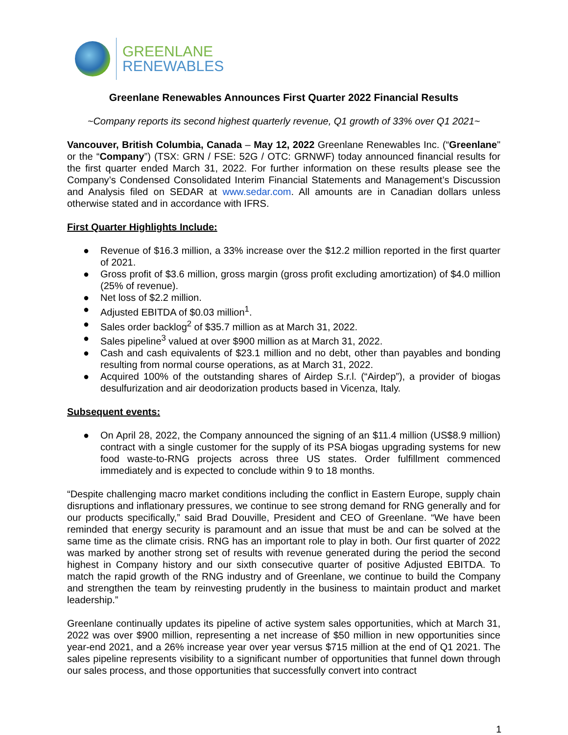GREENLANE
RENEWABLES
Greenlane Renewables Announces First Quarter 2022 Financial Results
~Company reports its second highest quarterly revenue, Q1 growth of 33% over Q1 2021~
Vancouver, British Columbia, Canada – May 12, 2022 Greenlane Renewables Inc. (“Greenlane" or the “Company”) (TSX: GRN / FSE: 52G / OTC: GRNWF) today announced financial results for the first quarter ended March 31, 2022. For further information on these results please see the Company’s Condensed Consolidated Interim Financial Statements and Management’s Discussion and Analysis filed on SEDAR at www.sedar.com. All amounts are in Canadian dollars unless otherwise stated and in accordance with IFRS.
First Quarter Highlights Include:
● Revenue of $16.3 million, a 33% increase over the $12.2 million reported in the first quarter of 2021.
● Gross profit of $3.6 million, gross margin (gross profit excluding amortization) of $4.0 million (25% of revenue).
● Net loss of $2.2 million.
● Adjusted EBITDA of $0.03 million<sup>1</sup>.
● Sales order backlog<sup>2</sup> of $35.7 million as at March 31, 2022.
● Sales pipeline<sup>3</sup> valued at over $900 million as at March 31, 2022.
● Cash and cash equivalents of $23.1 million and no debt, other than payables and bonding resulting from normal course operations, as at March 31, 2022.
● Acquired 100% of the outstanding shares of Airdep S.r.l. (“Airdep”), a provider of biogas desulfurization and air deodorization products based in Vicenza, Italy.
Subsequent events:
● On April 28, 2022, the Company announced the signing of an $11.4 million (US$8.9 million) contract with a single customer for the supply of its PSA biogas upgrading systems for new food waste-to-RNG projects across three US states. Order fulfillment commenced immediately and is expected to conclude within 9 to 18 months.
“Despite challenging macro market conditions including the conflict in Eastern Europe, supply chain disruptions and inflationary pressures, we continue to see strong demand for RNG generally and for our products specifically,” said Brad Douville, President and CEO of Greenlane. “We have been reminded that energy security is paramount and an issue that must be and can be solved at the same time as the climate crisis. RNG has an important role to play in both. Our first quarter of 2022 was marked by another strong set of results with revenue generated during the period the second highest in Company history and our sixth consecutive quarter of positive Adjusted EBITDA. To match the rapid growth of the RNG industry and of Greenlane, we continue to build the Company and strengthen the team by reinvesting prudently in the business to maintain product and market leadership.”
Greenlane continually updates its pipeline of active system sales opportunities, which at March 31, 2022 was over $900 million, representing a net increase of $50 million in new opportunities since year-end 2021, and a 26% increase year over year versus $715 million at the end of Q1 2021. The sales pipeline represents visibility to a significant number of opportunities that funnel down through our sales process, and those opportunities that successfully convert into contract
1